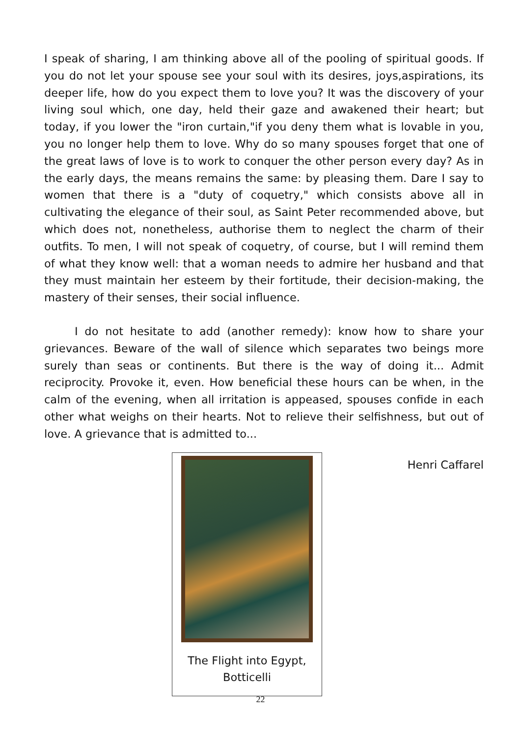I speak of sharing, I am thinking above all of the pooling of spiritual goods. If you do not let your spouse see your soul with its desires, joys,aspirations, its deeper life, how do you expect them to love you? It was the discovery of your living soul which, one day, held their gaze and awakened their heart; but today, if you lower the "iron curtain,"if you deny them what is lovable in you, you no longer help them to love. Why do so many spouses forget that one of the great laws of love is to work to conquer the other person every day? As in the early days, the means remains the same: by pleasing them. Dare I say to women that there is a "duty of coquetry," which consists above all in cultivating the elegance of their soul, as Saint Peter recommended above, but which does not, nonetheless, authorise them to neglect the charm of their outfits. To men, I will not speak of coquetry, of course, but I will remind them of what they know well: that a woman needs to admire her husband and that they must maintain her esteem by their fortitude, their decision-making, the mastery of their senses, their social influence.
I do not hesitate to add (another remedy): know how to share your grievances. Beware of the wall of silence which separates two beings more surely than seas or continents. But there is the way of doing it... Admit reciprocity. Provoke it, even. How beneficial these hours can be when, in the calm of the evening, when all irritation is appeased, spouses confide in each other what weighs on their hearts. Not to relieve their selfishness, but out of love. A grievance that is admitted to...
The Flight into Egypt,
Botticelli
Henri Caffarel
22